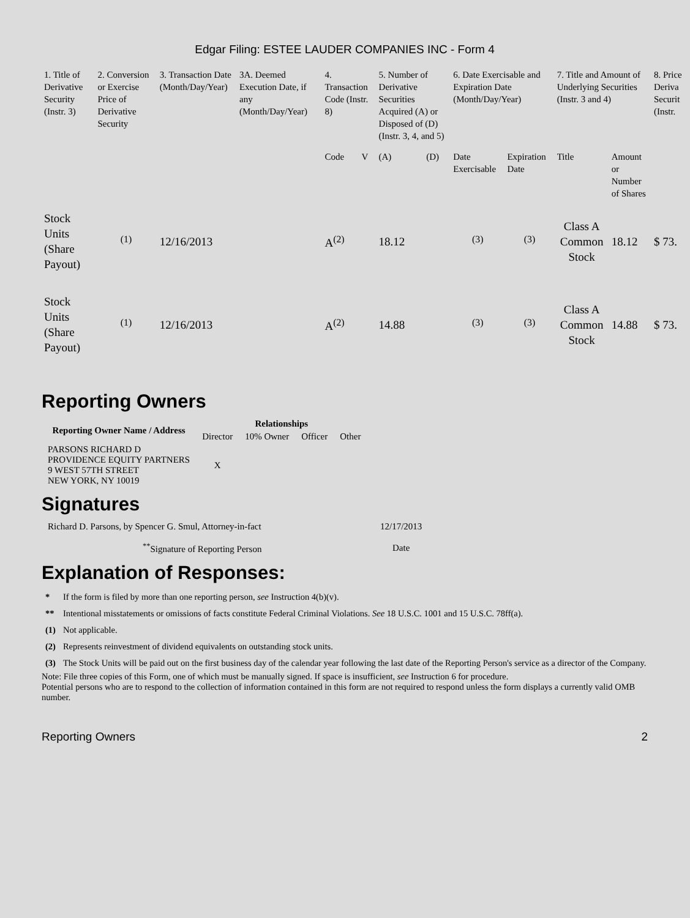Edgar Filing: ESTEE LAUDER COMPANIES INC - Form 4
| 1. Title of Derivative Security (Instr. 3) | 2. Conversion or Exercise Price of Derivative Security | 3. Transaction Date (Month/Day/Year) | 3A. Deemed Execution Date, if any (Month/Day/Year) | 4. Transaction Code (Instr. 8) | | 5. Number of Derivative Securities Acquired (A) or Disposed of (D) (Instr. 3, 4, and 5) | | 6. Date Exercisable and Expiration Date (Month/Day/Year) | | 7. Title and Amount of Underlying Securities (Instr. 3 and 4) | | 8. Price Deriva Securit (Instr. |
| --- | --- | --- | --- | --- | --- | --- | --- | --- | --- | --- | --- | --- |
| | | | | Code | V | (A) | (D) | Date Exercisable | Expiration Date | Title | Amount or Number of Shares | |
| Stock Units (Share Payout) | <sup>(1)</sup> | 12/16/2013 | | A<sup>(2)</sup> | | 18.12 | | <sup>(3)</sup> | <sup>(3)</sup> | Class A Common Stock | 18.12 | $ 73. |
| Stock Units (Share Payout) | <sup>(1)</sup> | 12/16/2013 | | A<sup>(2)</sup> | | 14.88 | | <sup>(3)</sup> | <sup>(3)</sup> | Class A Common Stock | 14.88 | $ 73. |
Reporting Owners
| Reporting Owner Name / Address | Relationships | | | |
| --- | --- | --- | --- | --- |
| | Director | 10% Owner | Officer | Other |
| PARSONS RICHARD D PROVIDENCE EQUITY PARTNERS 9 WEST 57TH STREET NEW YORK, NY 10019 | X | | | |
Signatures
| Richard D. Parsons, by Spencer G. Smul, Attorney-in-fact | 12/17/2013 |
| <sup>**</sup> Signature of Reporting Person | Date |
Explanation of Responses:
| * | If the form is filed by more than one reporting person, see Instruction 4(b)(v). |
| ** | Intentional misstatements or omissions of facts constitute Federal Criminal Violations. See 18 U.S.C. 1001 and 15 U.S.C. 78ff(a). |
| (1) | Not applicable. |
| (2) | Represents reinvestment of dividend equivalents on outstanding stock units. |
| (3) | The Stock Units will be paid out on the first business day of the calendar year following the last date of the Reporting Person's service as a director of the Company. |
Note: File three copies of this Form, one of which must be manually signed. If space is insufficient, see Instruction 6 for procedure.
Potential persons who are to respond to the collection of information contained in this form are not required to respond unless the form displays a currently valid OMB number.
Reporting Owners 2